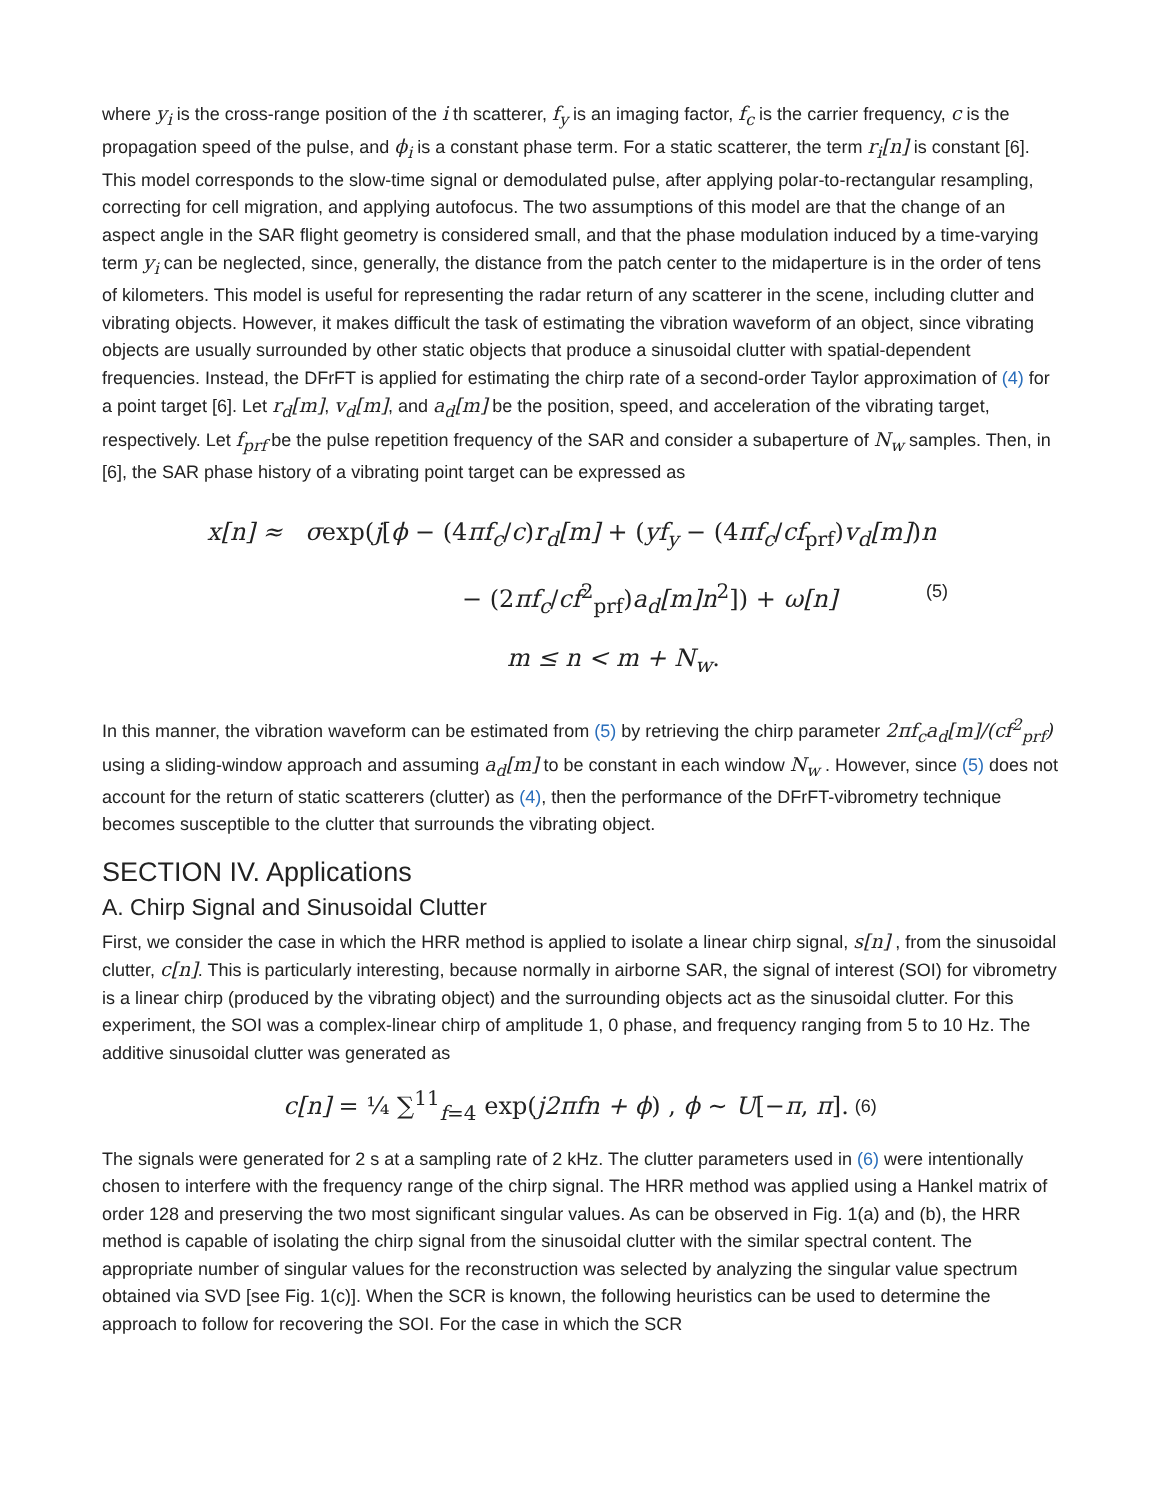where y<sub>i</sub> is the cross-range position of the i th scatterer, f<sub>y</sub> is an imaging factor, f<sub>c</sub> is the carrier frequency, c is the propagation speed of the pulse, and ϕ<sub>i</sub> is a constant phase term. For a static scatterer, the term r<sub>i</sub>[n] is constant [6]. This model corresponds to the slow-time signal or demodulated pulse, after applying polar-to-rectangular resampling, correcting for cell migration, and applying autofocus. The two assumptions of this model are that the change of an aspect angle in the SAR flight geometry is considered small, and that the phase modulation induced by a time-varying term y<sub>i</sub> can be neglected, since, generally, the distance from the patch center to the midaperture is in the order of tens of kilometers. This model is useful for representing the radar return of any scatterer in the scene, including clutter and vibrating objects. However, it makes difficult the task of estimating the vibration waveform of an object, since vibrating objects are usually surrounded by other static objects that produce a sinusoidal clutter with spatial-dependent frequencies. Instead, the DFrFT is applied for estimating the chirp rate of a second-order Taylor approximation of (4) for a point target [6]. Let r<sub>d</sub>[m], v<sub>d</sub>[m], and a<sub>d</sub>[m] be the position, speed, and acceleration of the vibrating target, respectively. Let f<sub>prf</sub> be the pulse repetition frequency of the SAR and consider a subaperture of N<sub>w</sub> samples. Then, in [6], the SAR phase history of a vibrating point target can be expressed as
x[n] ≈ σexp(j[ϕ − (4πf<sub>c</sub>/c)r<sub>d</sub>[m] + (yf<sub>y</sub> − (4πf<sub>c</sub>/cf<sub>prf</sub>)v<sub>d</sub>[m])n
− (2πf<sub>c</sub>/cf<sup>2</sup><sub>prf</sub>)a<sub>d</sub>[m]n<sup>2</sup>]) + ω[n] (5)
m ≤ n < m + N<sub>w</sub>.
In this manner, the vibration waveform can be estimated from (5) by retrieving the chirp parameter 2πf<sub>c</sub>a<sub>d</sub>[m]/(cf<sup>2</sup><sub>prf</sub>) using a sliding-window approach and assuming a<sub>d</sub>[m] to be constant in each window N<sub>w</sub> . However, since (5) does not account for the return of static scatterers (clutter) as (4), then the performance of the DFrFT-vibrometry technique becomes susceptible to the clutter that surrounds the vibrating object.
SECTION IV. Applications
A. Chirp Signal and Sinusoidal Clutter
First, we consider the case in which the HRR method is applied to isolate a linear chirp signal, s[n] , from the sinusoidal clutter, c[n]. This is particularly interesting, because normally in airborne SAR, the signal of interest (SOI) for vibrometry is a linear chirp (produced by the vibrating object) and the surrounding objects act as the sinusoidal clutter. For this experiment, the SOI was a complex-linear chirp of amplitude 1, 0 phase, and frequency ranging from 5 to 10 Hz. The additive sinusoidal clutter was generated as
c[n] = ¼ ∑<sup>11</sup><sub>f=4</sub> exp(j2πfn + ϕ) , ϕ ∼ U[−π, π]. (6)
The signals were generated for 2 s at a sampling rate of 2 kHz. The clutter parameters used in (6) were intentionally chosen to interfere with the frequency range of the chirp signal. The HRR method was applied using a Hankel matrix of order 128 and preserving the two most significant singular values. As can be observed in Fig. 1(a) and (b), the HRR method is capable of isolating the chirp signal from the sinusoidal clutter with the similar spectral content. The appropriate number of singular values for the reconstruction was selected by analyzing the singular value spectrum obtained via SVD [see Fig. 1(c)]. When the SCR is known, the following heuristics can be used to determine the approach to follow for recovering the SOI. For the case in which the SCR